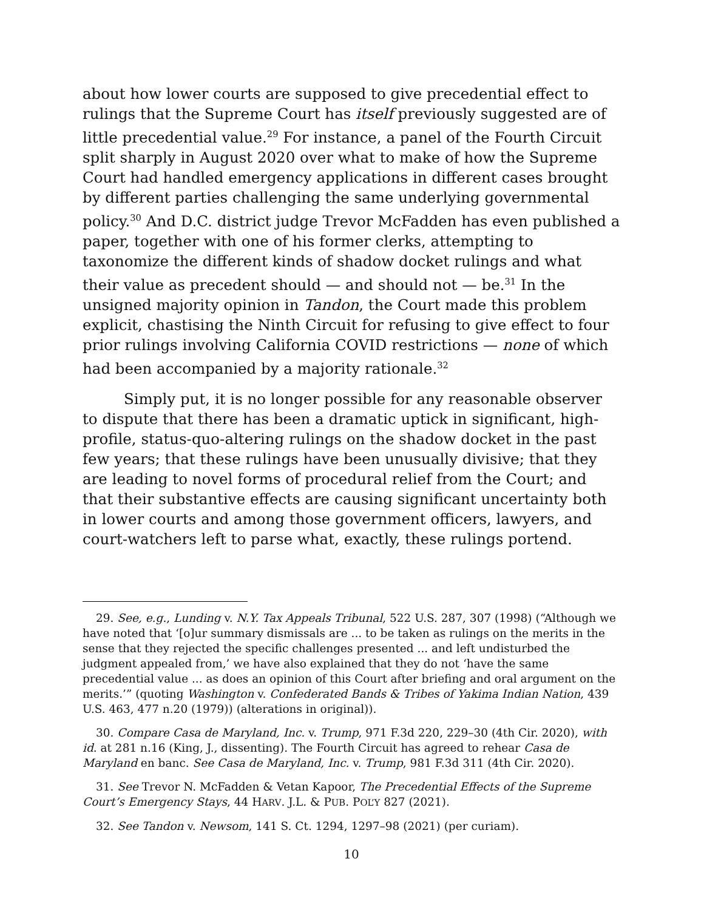about how lower courts are supposed to give precedential effect to rulings that the Supreme Court has itself previously suggested are of little precedential value.<sup>29</sup> For instance, a panel of the Fourth Circuit split sharply in August 2020 over what to make of how the Supreme Court had handled emergency applications in different cases brought by different parties challenging the same underlying governmental policy.<sup>30</sup> And D.C. district judge Trevor McFadden has even published a paper, together with one of his former clerks, attempting to taxonomize the different kinds of shadow docket rulings and what their value as precedent should — and should not — be.<sup>31</sup> In the unsigned majority opinion in Tandon, the Court made this problem explicit, chastising the Ninth Circuit for refusing to give effect to four prior rulings involving California COVID restrictions — none of which had been accompanied by a majority rationale.<sup>32</sup>
Simply put, it is no longer possible for any reasonable observer to dispute that there has been a dramatic uptick in significant, high-profile, status-quo-altering rulings on the shadow docket in the past few years; that these rulings have been unusually divisive; that they are leading to novel forms of procedural relief from the Court; and that their substantive effects are causing significant uncertainty both in lower courts and among those government officers, lawyers, and court-watchers left to parse what, exactly, these rulings portend.
29. See, e.g., Lunding v. N.Y. Tax Appeals Tribunal, 522 U.S. 287, 307 (1998) (“Although we have noted that ‘[o]ur summary dismissals are ... to be taken as rulings on the merits in the sense that they rejected the specific challenges presented ... and left undisturbed the judgment appealed from,’ we have also explained that they do not ‘have the same precedential value ... as does an opinion of this Court after briefing and oral argument on the merits.’” (quoting Washington v. Confederated Bands & Tribes of Yakima Indian Nation, 439 U.S. 463, 477 n.20 (1979)) (alterations in original)).
30. Compare Casa de Maryland, Inc. v. Trump, 971 F.3d 220, 229–30 (4th Cir. 2020), with id. at 281 n.16 (King, J., dissenting). The Fourth Circuit has agreed to rehear Casa de Maryland en banc. See Casa de Maryland, Inc. v. Trump, 981 F.3d 311 (4th Cir. 2020).
31. See Trevor N. McFadden & Vetan Kapoor, The Precedential Effects of the Supreme Court’s Emergency Stays, 44 HARV. J.L. & PUB. POL’Y 827 (2021).
32. See Tandon v. Newsom, 141 S. Ct. 1294, 1297–98 (2021) (per curiam).
10